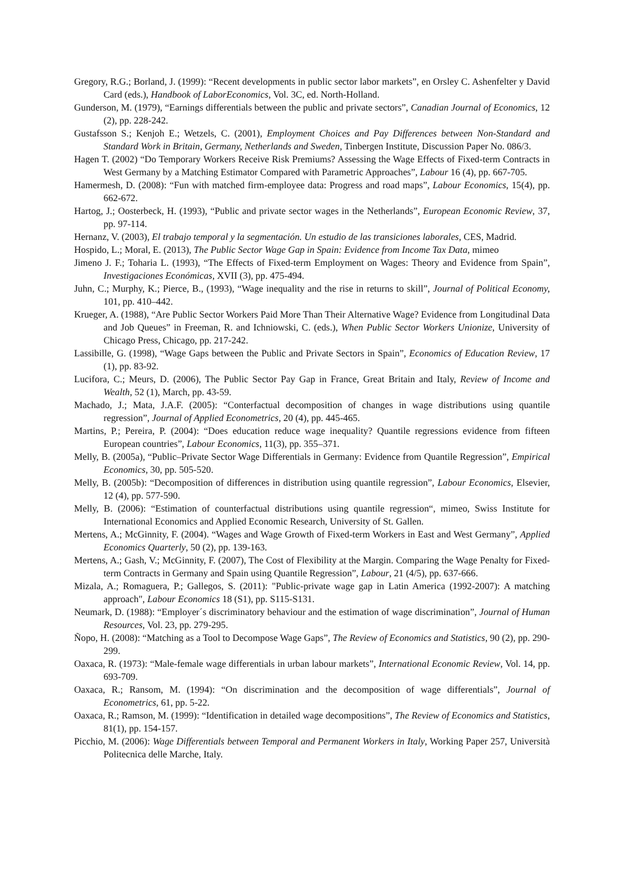Gregory, R.G.; Borland, J. (1999): “Recent developments in public sector labor markets”, en Orsley C. Ashenfelter y David Card (eds.), Handbook of LaborEconomics, Vol. 3C, ed. North-Holland.
Gunderson, M. (1979), “Earnings differentials between the public and private sectors”, Canadian Journal of Economics, 12 (2), pp. 228-242.
Gustafsson S.; Kenjoh E.; Wetzels, C. (2001), Employment Choices and Pay Differences between Non-Standard and Standard Work in Britain, Germany, Netherlands and Sweden, Tinbergen Institute, Discussion Paper No. 086/3.
Hagen T. (2002) “Do Temporary Workers Receive Risk Premiums? Assessing the Wage Effects of Fixed-term Contracts in West Germany by a Matching Estimator Compared with Parametric Approaches”, Labour 16 (4), pp. 667-705.
Hamermesh, D. (2008): “Fun with matched firm-employee data: Progress and road maps”, Labour Economics, 15(4), pp. 662-672.
Hartog, J.; Oosterbeck, H. (1993), “Public and private sector wages in the Netherlands”, European Economic Review, 37, pp. 97-114.
Hernanz, V. (2003), El trabajo temporal y la segmentación. Un estudio de las transiciones laborales, CES, Madrid.
Hospido, L.; Moral, E. (2013), The Public Sector Wage Gap in Spain: Evidence from Income Tax Data, mimeo
Jimeno J. F.; Toharia L. (1993), “The Effects of Fixed-term Employment on Wages: Theory and Evidence from Spain”, Investigaciones Económicas, XVII (3), pp. 475-494.
Juhn, C.; Murphy, K.; Pierce, B., (1993), “Wage inequality and the rise in returns to skill”, Journal of Political Economy, 101, pp. 410–442.
Krueger, A. (1988), “Are Public Sector Workers Paid More Than Their Alternative Wage? Evidence from Longitudinal Data and Job Queues” in Freeman, R. and Ichniowski, C. (eds.), When Public Sector Workers Unionize, University of Chicago Press, Chicago, pp. 217-242.
Lassibille, G. (1998), “Wage Gaps between the Public and Private Sectors in Spain”, Economics of Education Review, 17 (1), pp. 83-92.
Lucifora, C.; Meurs, D. (2006), The Public Sector Pay Gap in France, Great Britain and Italy, Review of Income and Wealth, 52 (1), March, pp. 43-59.
Machado, J.; Mata, J.A.F. (2005): “Conterfactual decomposition of changes in wage distributions using quantile regression”, Journal of Applied Econometrics, 20 (4), pp. 445-465.
Martins, P.; Pereira, P. (2004): “Does education reduce wage inequality? Quantile regressions evidence from fifteen European countries”, Labour Economics, 11(3), pp. 355–371.
Melly, B. (2005a), “Public–Private Sector Wage Differentials in Germany: Evidence from Quantile Regression”, Empirical Economics, 30, pp. 505-520.
Melly, B. (2005b): “Decomposition of differences in distribution using quantile regression”, Labour Economics, Elsevier, 12 (4), pp. 577-590.
Melly, B. (2006): “Estimation of counterfactual distributions using quantile regression“, mimeo, Swiss Institute for International Economics and Applied Economic Research, University of St. Gallen.
Mertens, A.; McGinnity, F. (2004). “Wages and Wage Growth of Fixed-term Workers in East and West Germany”, Applied Economics Quarterly, 50 (2), pp. 139-163.
Mertens, A.; Gash, V.; McGinnity, F. (2007), The Cost of Flexibility at the Margin. Comparing the Wage Penalty for Fixed-term Contracts in Germany and Spain using Quantile Regression”, Labour, 21 (4/5), pp. 637-666.
Mizala, A.; Romaguera, P.; Gallegos, S. (2011): "Public-private wage gap in Latin America (1992-2007): A matching approach", Labour Economics 18 (S1), pp. S115-S131.
Neumark, D. (1988): “Employer´s discriminatory behaviour and the estimation of wage discrimination”, Journal of Human Resources, Vol. 23, pp. 279-295.
Ñopo, H. (2008): “Matching as a Tool to Decompose Wage Gaps”, The Review of Economics and Statistics, 90 (2), pp. 290-299.
Oaxaca, R. (1973): “Male-female wage differentials in urban labour markets”, International Economic Review, Vol. 14, pp. 693-709.
Oaxaca, R.; Ransom, M. (1994): “On discrimination and the decomposition of wage differentials”, Journal of Econometrics, 61, pp. 5-22.
Oaxaca, R.; Ramson, M. (1999): “Identification in detailed wage decompositions”, The Review of Economics and Statistics, 81(1), pp. 154-157.
Picchio, M. (2006): Wage Differentials between Temporal and Permanent Workers in Italy, Working Paper 257, Università Politecnica delle Marche, Italy.